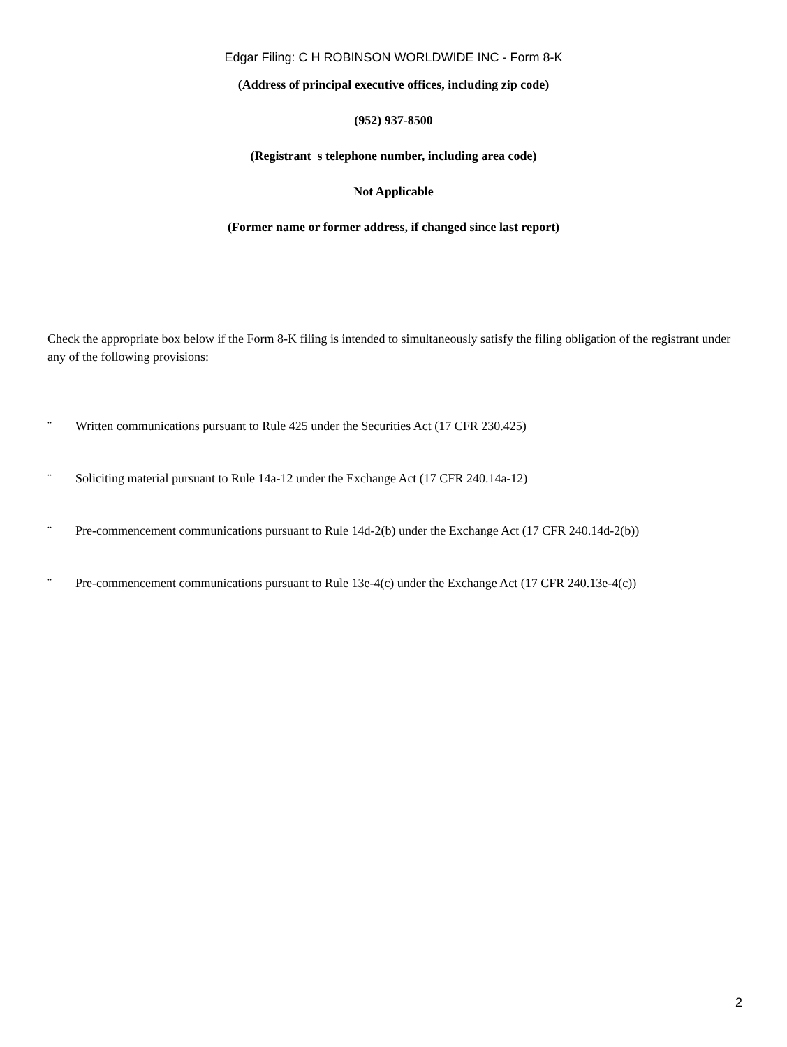Edgar Filing: C H ROBINSON WORLDWIDE INC - Form 8-K
(Address of principal executive offices, including zip code)
(952) 937-8500
(Registrant s telephone number, including area code)
Not Applicable
(Former name or former address, if changed since last report)
Check the appropriate box below if the Form 8-K filing is intended to simultaneously satisfy the filing obligation of the registrant under any of the following provisions:
¨ Written communications pursuant to Rule 425 under the Securities Act (17 CFR 230.425)
¨ Soliciting material pursuant to Rule 14a-12 under the Exchange Act (17 CFR 240.14a-12)
¨ Pre-commencement communications pursuant to Rule 14d-2(b) under the Exchange Act (17 CFR 240.14d-2(b))
¨ Pre-commencement communications pursuant to Rule 13e-4(c) under the Exchange Act (17 CFR 240.13e-4(c))
2